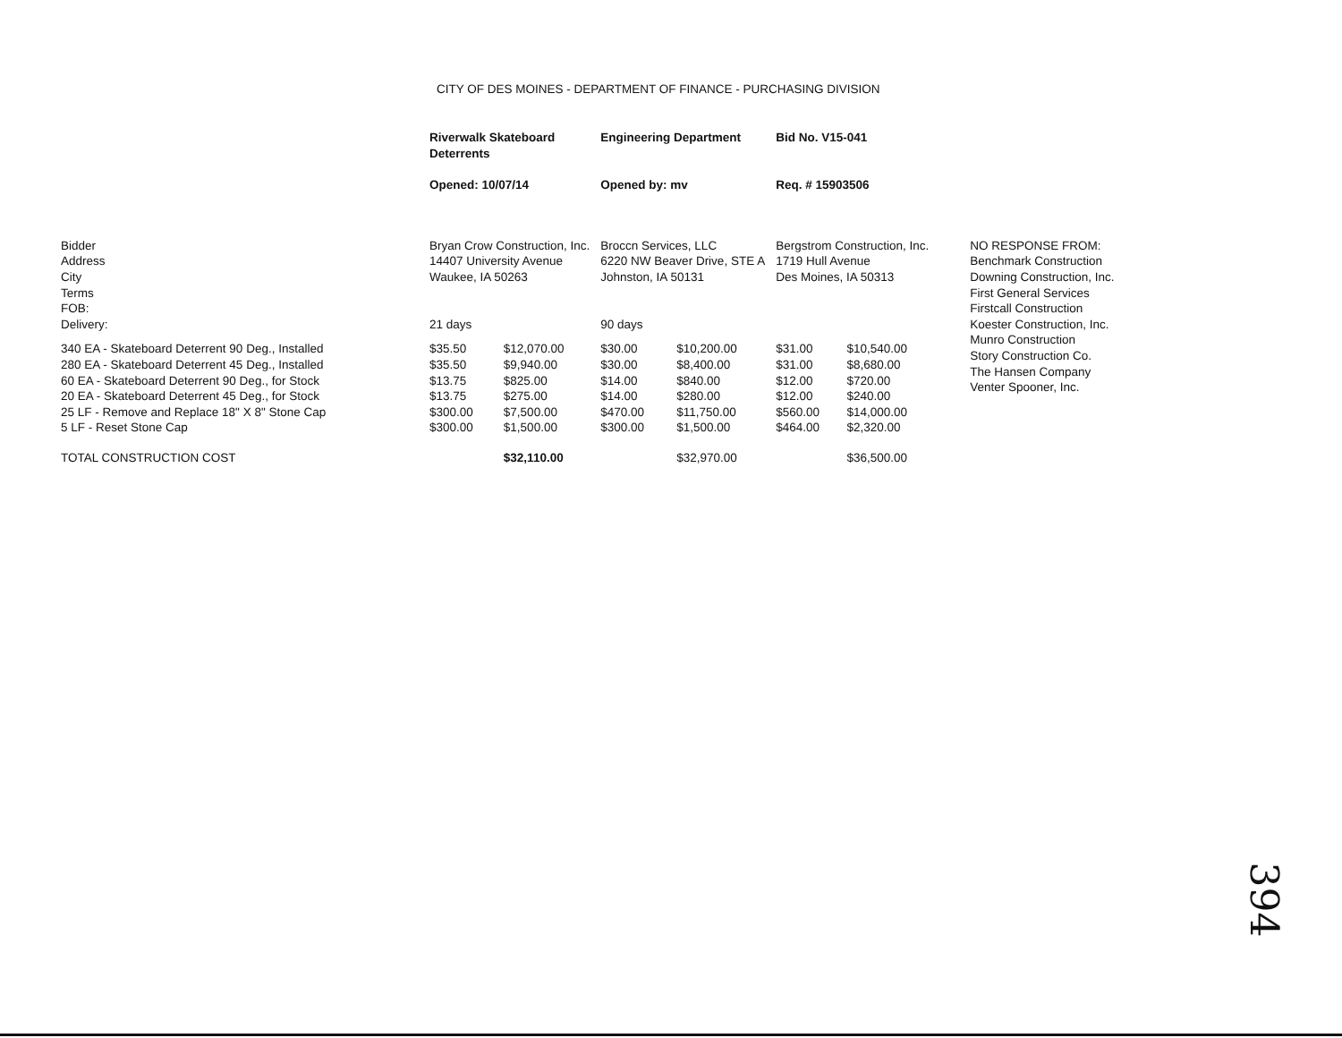CITY OF DES MOINES - DEPARTMENT OF FINANCE - PURCHASING DIVISION
| | Riverwalk Skateboard Deterrents | | Engineering Department | | Bid No. V15-041 | | |
| | Opened: 10/07/14 | | Opened by: mv | | Req. # 15903506 | | |
| Bidder Address City Terms FOB: Delivery: | Bryan Crow Construction, Inc. 14407 University Avenue Waukee, IA 50263 21 days | | Broccn Services, LLC 6220 NW Beaver Drive, STE A Johnston, IA 50131 90 days | | Bergstrom Construction, Inc. 1719 Hull Avenue Des Moines, IA 50313 | | NO RESPONSE FROM: Benchmark Construction Downing Construction, Inc. First General Services Firstcall Construction Koester Construction, Inc. Munro Construction Story Construction Co. The Hansen Company Venter Spooner, Inc. |
| 340 EA - Skateboard Deterrent 90 Deg., Installed 280 EA - Skateboard Deterrent 45 Deg., Installed 60 EA - Skateboard Deterrent 90 Deg., for Stock 20 EA - Skateboard Deterrent 45 Deg., for Stock 25 LF - Remove and Replace 18" X 8" Stone Cap 5 LF - Reset Stone Cap | $35.50 $35.50 $13.75 $13.75 $300.00 $300.00 | $12,070.00 $9,940.00 $825.00 $275.00 $7,500.00 $1,500.00 | $30.00 $30.00 $14.00 $14.00 $470.00 $300.00 | $10,200.00 $8,400.00 $840.00 $280.00 $11,750.00 $1,500.00 | $31.00 $31.00 $12.00 $12.00 $560.00 $464.00 | $10,540.00 $8,680.00 $720.00 $240.00 $14,000.00 $2,320.00 | |
| TOTAL CONSTRUCTION COST | | $32,110.00 | | $32,970.00 | | $36,500.00 | |
394